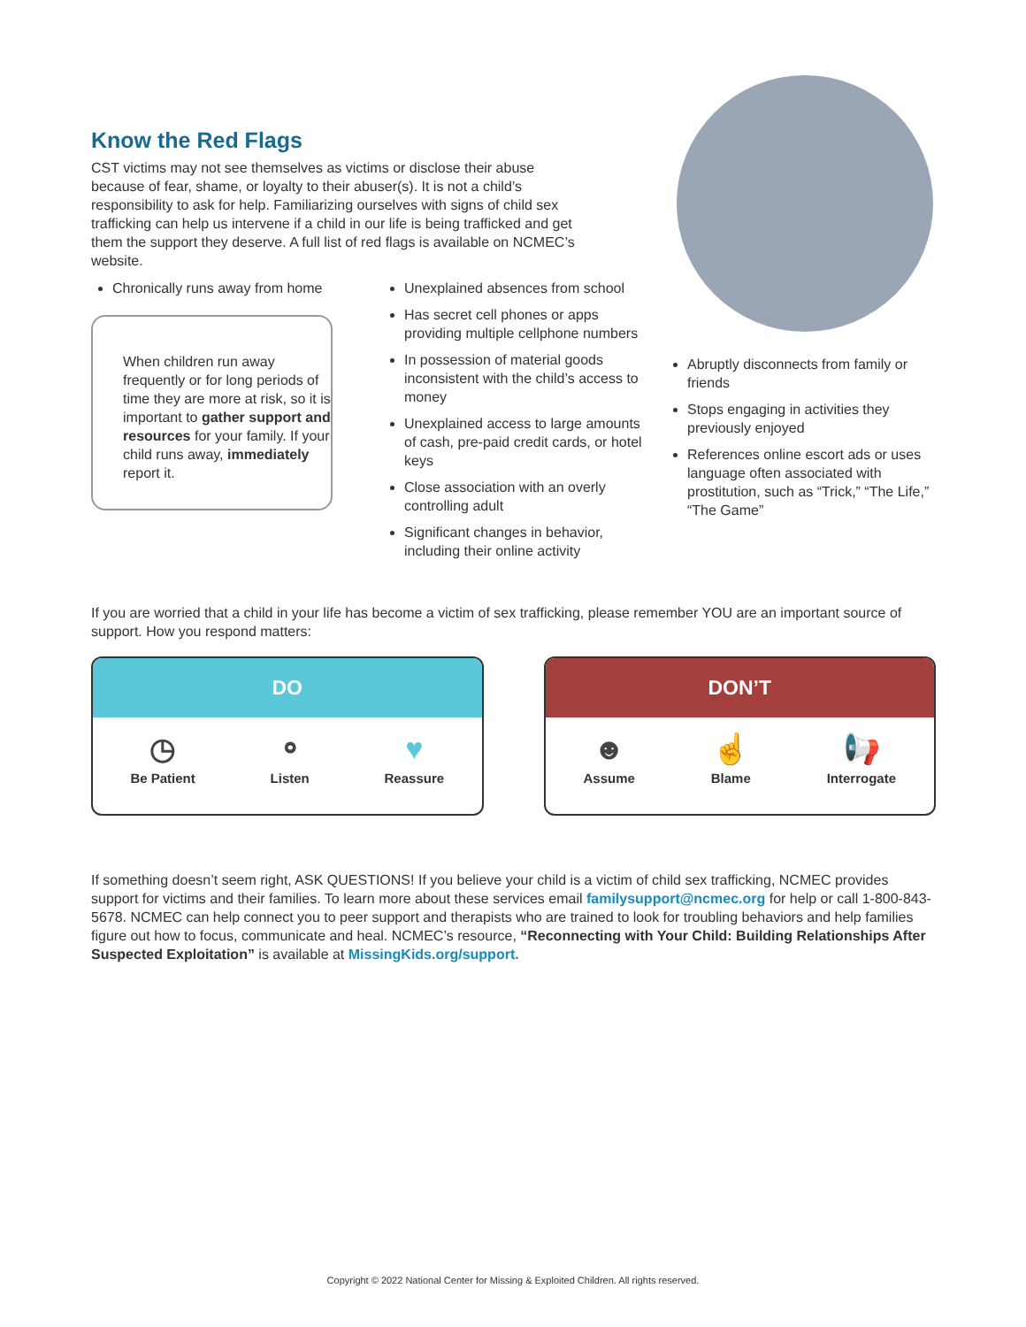Know the Red Flags
CST victims may not see themselves as victims or disclose their abuse because of fear, shame, or loyalty to their abuser(s). It is not a child’s responsibility to ask for help. Familiarizing ourselves with signs of child sex trafficking can help us intervene if a child in our life is being trafficked and get them the support they deserve. A full list of red flags is available on NCMEC’s website.
Chronically runs away from home
When children run away frequently or for long periods of time they are more at risk, so it is important to gather support and resources for your family. If your child runs away, immediately report it.
Unexplained absences from school
Has secret cell phones or apps providing multiple cellphone numbers
In possession of material goods inconsistent with the child’s access to money
Unexplained access to large amounts of cash, pre-paid credit cards, or hotel keys
Close association with an overly controlling adult
Significant changes in behavior, including their online activity
Abruptly disconnects from family or friends
Stops engaging in activities they previously enjoyed
References online escort ads or uses language often associated with prostitution, such as “Trick,” “The Life,” “The Game”
If you are worried that a child in your life has become a victim of sex trafficking, please remember YOU are an important source of support. How you respond matters:
DO
◷
Be Patient
⚬
Listen
♥
Reassure
DON’T
☻
Assume
☝
Blame
📢
Interrogate
If something doesn’t seem right, ASK QUESTIONS! If you believe your child is a victim of child sex trafficking, NCMEC provides support for victims and their families. To learn more about these services email familysupport@ncmec.org for help or call 1-800-843-5678. NCMEC can help connect you to peer support and therapists who are trained to look for troubling behaviors and help families figure out how to focus, communicate and heal. NCMEC’s resource, “Reconnecting with Your Child: Building Relationships After Suspected Exploitation” is available at MissingKids.org/support.
Copyright © 2022 National Center for Missing & Exploited Children. All rights reserved.